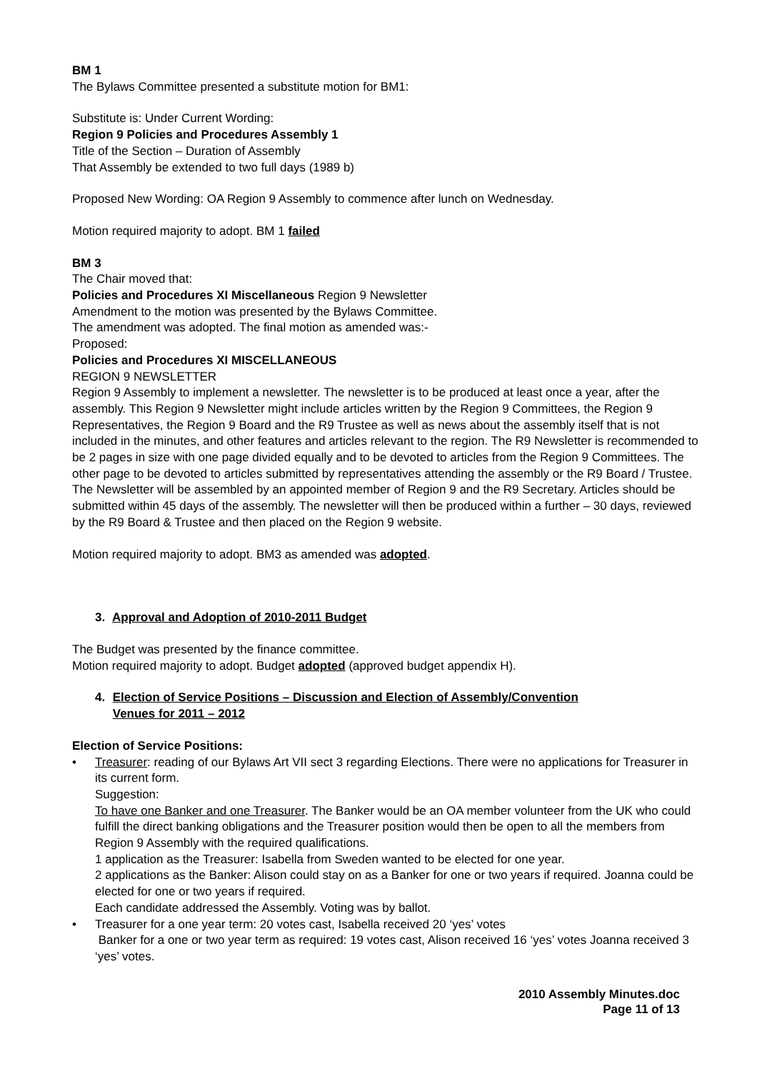BM 1
The Bylaws Committee presented a substitute motion for BM1:
Substitute is: Under Current Wording:
Region 9 Policies and Procedures Assembly 1
Title of the Section – Duration of Assembly
That Assembly be extended to two full days (1989 b)
Proposed New Wording: OA Region 9 Assembly to commence after lunch on Wednesday.
Motion required majority to adopt. BM 1 failed
BM 3
The Chair moved that:
Policies and Procedures XI Miscellaneous Region 9 Newsletter
Amendment to the motion was presented by the Bylaws Committee.
The amendment was adopted. The final motion as amended was:-
Proposed:
Policies and Procedures XI MISCELLANEOUS
REGION 9 NEWSLETTER
Region 9 Assembly to implement a newsletter. The newsletter is to be produced at least once a year, after the assembly. This Region 9 Newsletter might include articles written by the Region 9 Committees, the Region 9 Representatives, the Region 9 Board and the R9 Trustee as well as news about the assembly itself that is not included in the minutes, and other features and articles relevant to the region. The R9 Newsletter is recommended to be 2 pages in size with one page divided equally and to be devoted to articles from the Region 9 Committees. The other page to be devoted to articles submitted by representatives attending the assembly or the R9 Board / Trustee.
The Newsletter will be assembled by an appointed member of Region 9 and the R9 Secretary. Articles should be submitted within 45 days of the assembly. The newsletter will then be produced within a further – 30 days, reviewed by the R9 Board & Trustee and then placed on the Region 9 website.
Motion required majority to adopt. BM3 as amended was adopted.
3. Approval and Adoption of 2010-2011 Budget
The Budget was presented by the finance committee.
Motion required majority to adopt. Budget adopted (approved budget appendix H).
4. Election of Service Positions – Discussion and Election of Assembly/Convention
Venues for 2011 – 2012
Election of Service Positions:
• Treasurer: reading of our Bylaws Art VII sect 3 regarding Elections. There were no applications for Treasurer in its current form.
Suggestion:
To have one Banker and one Treasurer. The Banker would be an OA member volunteer from the UK who could fulfill the direct banking obligations and the Treasurer position would then be open to all the members from Region 9 Assembly with the required qualifications.
1 application as the Treasurer: Isabella from Sweden wanted to be elected for one year.
2 applications as the Banker: Alison could stay on as a Banker for one or two years if required. Joanna could be elected for one or two years if required.
Each candidate addressed the Assembly. Voting was by ballot.
• Treasurer for a one year term: 20 votes cast, Isabella received 20 ‘yes’ votes
Banker for a one or two year term as required: 19 votes cast, Alison received 16 ‘yes’ votes Joanna received 3 ‘yes’ votes.
2010 Assembly Minutes.doc
Page 11 of 13